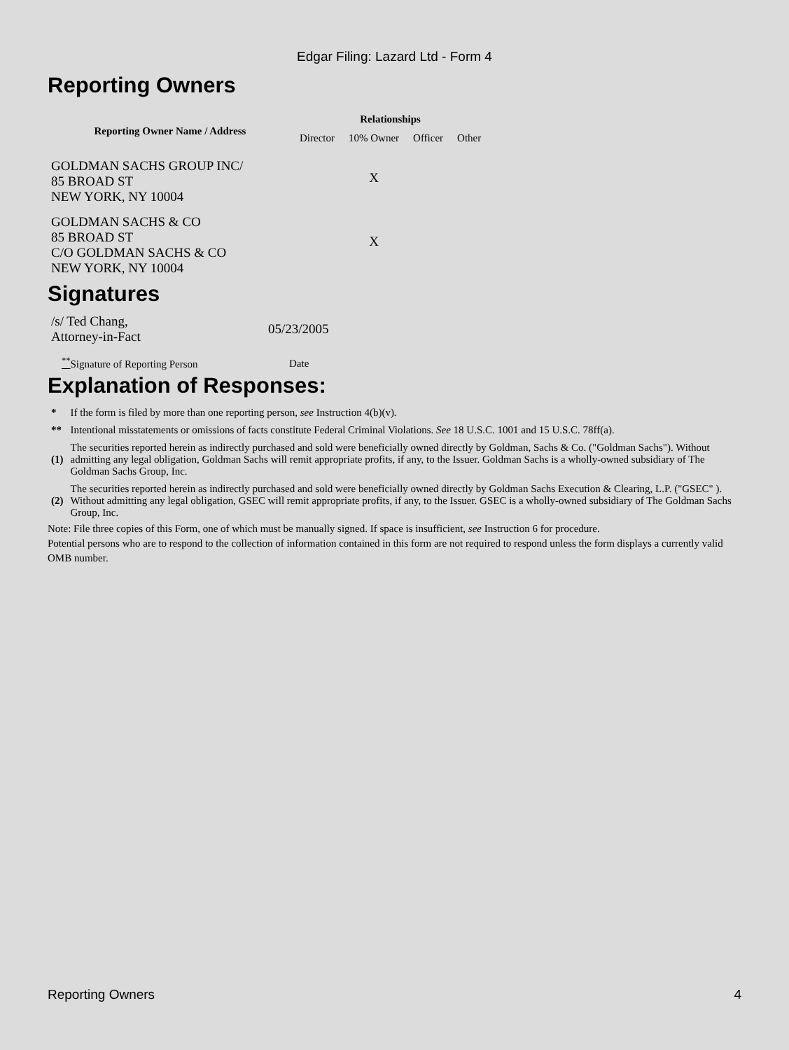Edgar Filing: Lazard Ltd - Form 4
Reporting Owners
| Reporting Owner Name / Address | Relationships | | | |
| --- | --- | --- | --- | --- |
| | Director | 10% Owner | Officer | Other |
| GOLDMAN SACHS GROUP INC/ 85 BROAD ST NEW YORK, NY 10004 | | X | | |
| GOLDMAN SACHS & CO 85 BROAD ST C/O GOLDMAN SACHS & CO NEW YORK, NY 10004 | | X | | |
Signatures
| /s/ Ted Chang, Attorney-in-Fact | 05/23/2005 |
| <sup>**</sup> Signature of Reporting Person | Date |
Explanation of Responses:
| * | If the form is filed by more than one reporting person, see Instruction 4(b)(v). |
| ** | Intentional misstatements or omissions of facts constitute Federal Criminal Violations. See 18 U.S.C. 1001 and 15 U.S.C. 78ff(a). |
| (1) | The securities reported herein as indirectly purchased and sold were beneficially owned directly by Goldman, Sachs & Co. ("Goldman Sachs"). Without admitting any legal obligation, Goldman Sachs will remit appropriate profits, if any, to the Issuer. Goldman Sachs is a wholly-owned subsidiary of The Goldman Sachs Group, Inc. |
| (2) | The securities reported herein as indirectly purchased and sold were beneficially owned directly by Goldman Sachs Execution & Clearing, L.P. ("GSEC" ). Without admitting any legal obligation, GSEC will remit appropriate profits, if any, to the Issuer. GSEC is a wholly-owned subsidiary of The Goldman Sachs Group, Inc. |
Note: File three copies of this Form, one of which must be manually signed. If space is insufficient, see Instruction 6 for procedure.
Potential persons who are to respond to the collection of information contained in this form are not required to respond unless the form displays a currently valid OMB number.
Reporting Owners 4